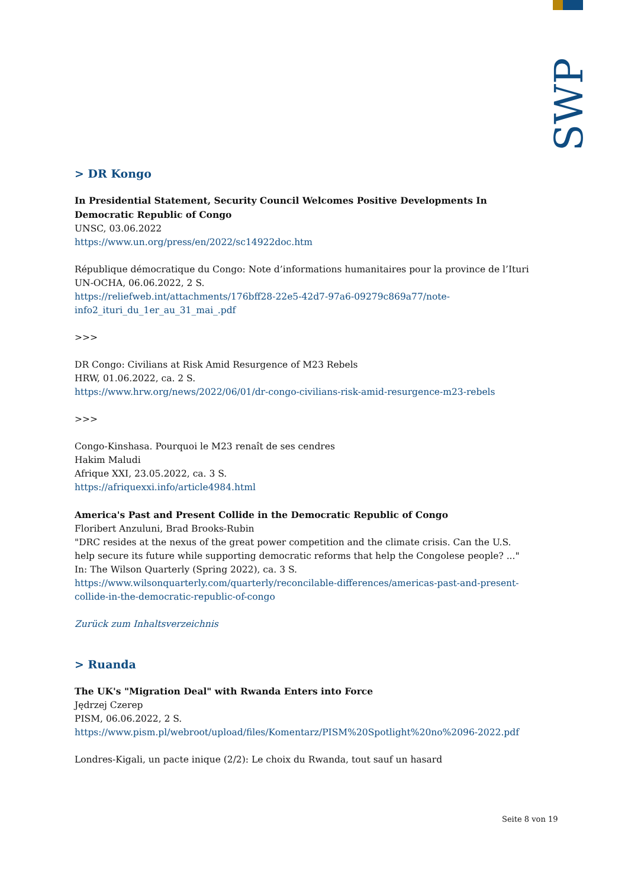SWP
> DR Kongo
In Presidential Statement, Security Council Welcomes Positive Developments In Democratic Republic of Congo
UNSC, 03.06.2022
https://www.un.org/press/en/2022/sc14922doc.htm
République démocratique du Congo: Note d’informations humanitaires pour la province de l’Ituri
UN-OCHA, 06.06.2022, 2 S.
https://reliefweb.int/attachments/176bff28-22e5-42d7-97a6-09279c869a77/note-info2_ituri_du_1er_au_31_mai_.pdf
>>>
DR Congo: Civilians at Risk Amid Resurgence of M23 Rebels
HRW, 01.06.2022, ca. 2 S.
https://www.hrw.org/news/2022/06/01/dr-congo-civilians-risk-amid-resurgence-m23-rebels
>>>
Congo-Kinshasa. Pourquoi le M23 renaît de ses cendres
Hakim Maludi
Afrique XXI, 23.05.2022, ca. 3 S.
https://afriquexxi.info/article4984.html
America's Past and Present Collide in the Democratic Republic of Congo
Floribert Anzuluni, Brad Brooks-Rubin
"DRC resides at the nexus of the great power competition and the climate crisis. Can the U.S. help secure its future while supporting democratic reforms that help the Congolese people? ..."
In: The Wilson Quarterly (Spring 2022), ca. 3 S.
https://www.wilsonquarterly.com/quarterly/reconcilable-differences/americas-past-and-present-collide-in-the-democratic-republic-of-congo
Zurück zum Inhaltsverzeichnis
> Ruanda
The UK's "Migration Deal" with Rwanda Enters into Force
Jędrzej Czerep
PISM, 06.06.2022, 2 S.
https://www.pism.pl/webroot/upload/files/Komentarz/PISM%20Spotlight%20no%2096-2022.pdf
Londres-Kigali, un pacte inique (2/2): Le choix du Rwanda, tout sauf un hasard
Seite 8 von 19